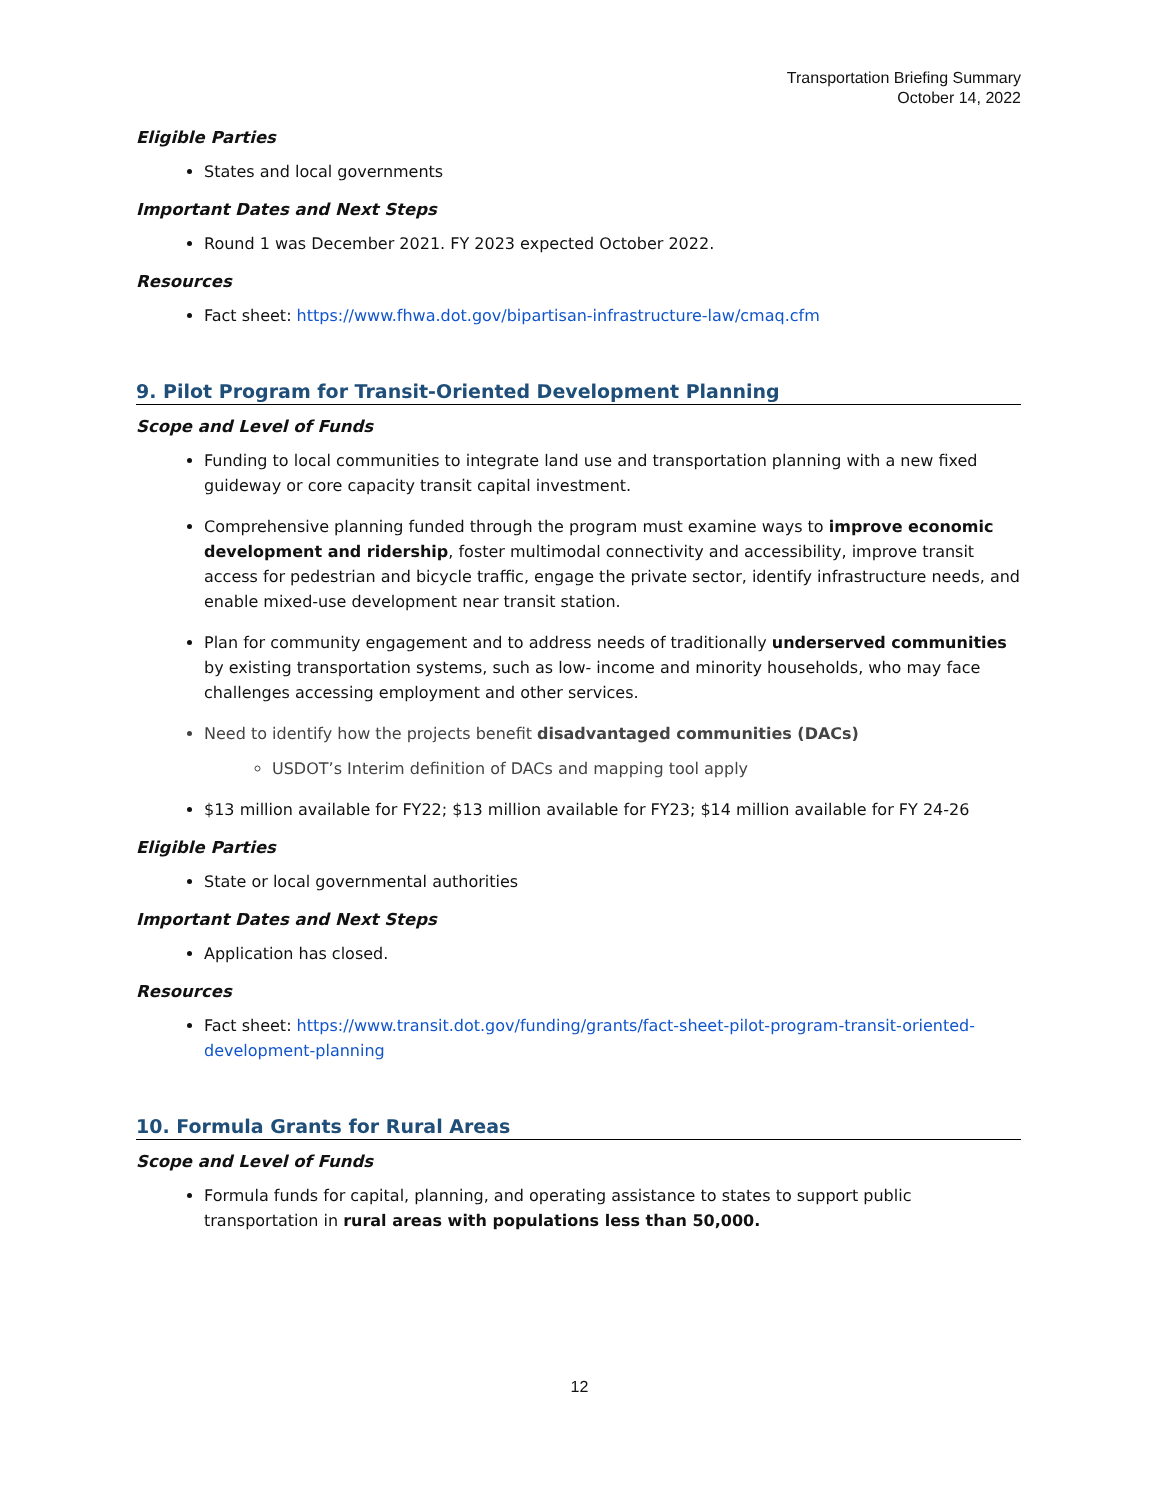Transportation Briefing Summary
October 14, 2022
Eligible Parties
States and local governments
Important Dates and Next Steps
Round 1 was December 2021. FY 2023 expected October 2022.
Resources
Fact sheet: https://www.fhwa.dot.gov/bipartisan-infrastructure-law/cmaq.cfm
9. Pilot Program for Transit-Oriented Development Planning
Scope and Level of Funds
Funding to local communities to integrate land use and transportation planning with a new fixed guideway or core capacity transit capital investment.
Comprehensive planning funded through the program must examine ways to improve economic development and ridership, foster multimodal connectivity and accessibility, improve transit access for pedestrian and bicycle traffic, engage the private sector, identify infrastructure needs, and enable mixed-use development near transit station.
Plan for community engagement and to address needs of traditionally underserved communities by existing transportation systems, such as low- income and minority households, who may face challenges accessing employment and other services.
Need to identify how the projects benefit disadvantaged communities (DACs)
USDOT’s Interim definition of DACs and mapping tool apply
$13 million available for FY22; $13 million available for FY23; $14 million available for FY 24-26
Eligible Parties
State or local governmental authorities
Important Dates and Next Steps
Application has closed.
Resources
Fact sheet: https://www.transit.dot.gov/funding/grants/fact-sheet-pilot-program-transit-oriented-development-planning
10. Formula Grants for Rural Areas
Scope and Level of Funds
Formula funds for capital, planning, and operating assistance to states to support public transportation in rural areas with populations less than 50,000.
12